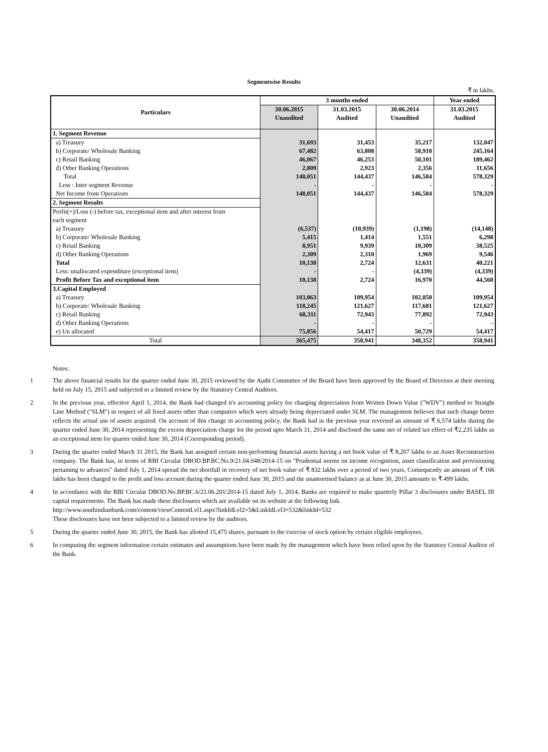Segmentwise Results
₹ in lakhs.
| Particulars | 3 months ended | | | Year ended |
| --- | --- | --- | --- | --- |
| | 30.06.2015 | 31.03.2015 | 30.06.2014 | 31.03.2015 |
| | Unaudited | Audited | Unaudited | Audited |
| 1. Segment Revenue | | | | |
| a) Treasury | 31,693 | 31,453 | 35,217 | 132,047 |
| b) Corporate/ Wholesale Banking | 67,482 | 63,808 | 58,910 | 245,164 |
| c) Retail Banking | 46,067 | 46,253 | 50,101 | 189,462 |
| d) Other Banking Operations | 2,809 | 2,923 | 2,356 | 11,656 |
| Total | 148,051 | 144,437 | 146,584 | 578,329 |
| Less : Inter segment Revenue | - | - | - | - |
| Net Income from Operations | 148,051 | 144,437 | 146,584 | 578,329 |
| 2. Segment Results | | | | |
| Profit(+)/Loss (-) before tax, exceptional item and after interest from | | | | |
| each segment | | | | |
| a) Treasury | (6,537) | (10,939) | (1,198) | (14,148) |
| b) Corporate/ Wholesale Banking | 5,415 | 1,414 | 1,551 | 6,298 |
| c) Retail Banking | 8,951 | 9,939 | 10,309 | 38,525 |
| d) Other Banking Operations | 2,309 | 2,310 | 1,969 | 9,546 |
| Total | 10,138 | 2,724 | 12,631 | 40,221 |
| Less: unallocated expenditure (exceptional item) | - | - | (4,339) | (4,339) |
| Profit Before Tax and exceptional item | 10,138 | 2,724 | 16,970 | 44,560 |
| 3.Capital Employed | | | | |
| a) Treasury | 103,063 | 109,954 | 102,050 | 109,954 |
| b) Corporate/ Wholesale Banking | 118,245 | 121,627 | 117,681 | 121,627 |
| c) Retail Banking | 68,311 | 72,943 | 77,892 | 72,943 |
| d) Other Banking Operations | - | - | - | - |
| e) Un allocated | 75,856 | 54,417 | 50,729 | 54,417 |
| Total | 365,475 | 358,941 | 348,352 | 358,941 |
Notes:
1 The above financial results for the quarter ended June 30, 2015 reviewed by the Audit Committee of the Board have been approved by the Board of Directors at their meeting held on July 15, 2015 and subjected to a limited review by the Statutory Central Auditors.
2 In the previous year, effective April 1, 2014, the Bank had changed it's accounting policy for charging depreciation from Written Down Value ("WDV") method to Straight Line Method ("SLM") in respect of all fixed assets other than computers which were already being depreciated under SLM. The management believes that such change better reflects the actual use of assets acquired. On account of this change in accounting policy, the Bank had in the previous year reversed an amount of ₹ 6,574 lakhs during the quarter ended June 30, 2014 representing the excess depreciation charge for the period upto March 31, 2014 and disclosed the same net of related tax effect of ₹2,235 lakhs as an exceptional item for quarter ended June 30, 2014 (Corresponding period).
3 During the quarter ended March 31 2015, the Bank has assigned certain non-performing financial assets having a net book value of ₹ 8,207 lakhs to an Asset Reconstruction company. The Bank has, in terms of RBI Circular DBOD.BP.BC.No.9/21.04.048/2014-15 on "Prudential norms on income recognition, asset classification and provisioning pertaining to advances" dated July 1, 2014 spread the net shortfall in recovery of net book value of ₹ 832 lakhs over a period of two years. Consequently an amount of ₹ 166 lakhs has been charged to the profit and loss account during the quarter ended June 30, 2015 and the unamortised balance as at June 30, 2015 amounts to ₹ 499 lakhs.
4 In accordance with the RBI Circular DBOD.No.BP.BC.6/21.06.201/2014-15 dated July 1, 2014, Banks are required to make quarterly Pillar 3 disclosures under BASEL III capital requirements. The Bank has made these disclosures which are available on its website at the following link.
http://www.southindianbank.com/content/viewContentLvl1.aspx?linkIdLvl2=5&LinkIdLvl3=532&linkId=532
These disclosures have not been subjected to a limited review by the auditors.
5 During the quarter ended June 30, 2015, the Bank has allotted 15,475 shares, pursuant to the exercise of stock option by certain eligible employees.
6 In computing the segment information certain estimates and assumptions have been made by the management which have been relied upon by the Statutory Central Auditor of the Bank.